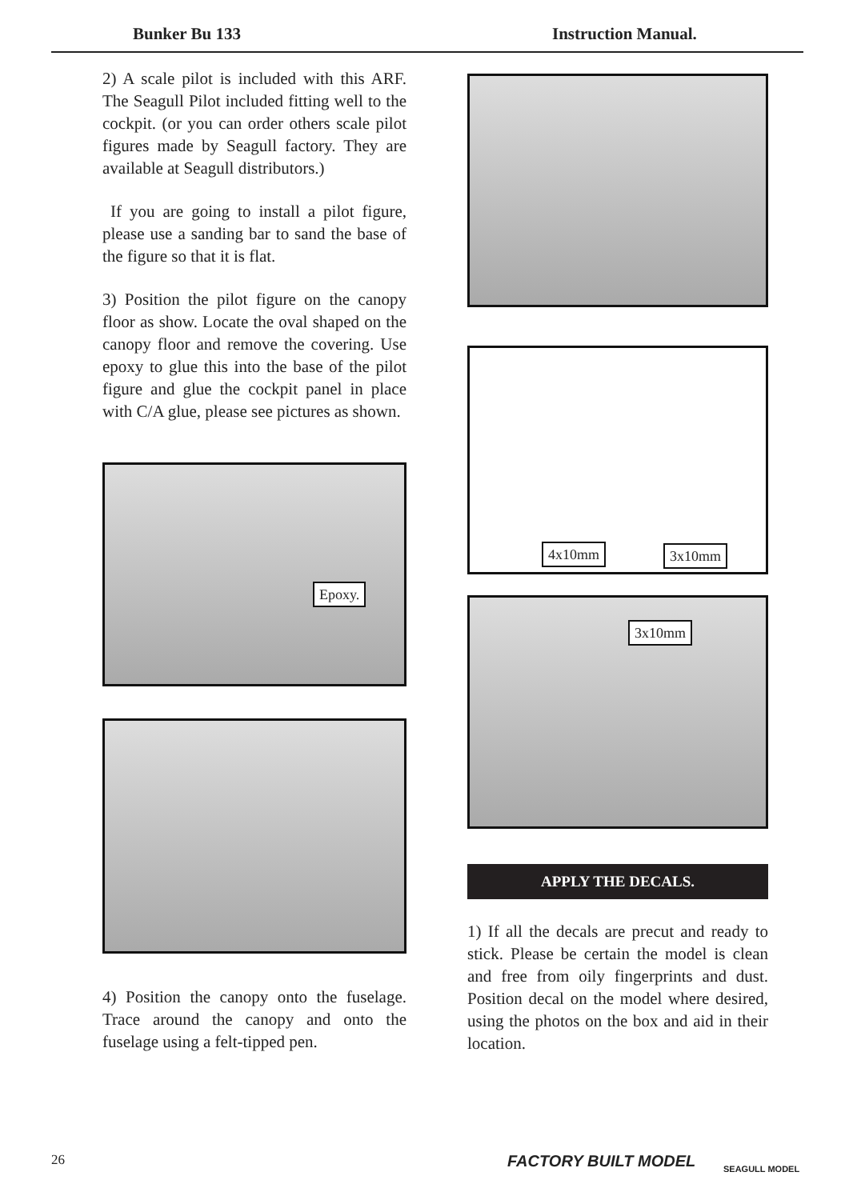Bunker Bu 133 Instruction Manual.
2) A scale pilot is included with this ARF. The Seagull Pilot included fitting well to the cockpit. (or you can order others scale pilot figures made by Seagull factory. They are available at Seagull distributors.)
If you are going to install a pilot figure, please use a sanding bar to sand the base of the figure so that it is flat.
3) Position the pilot figure on the canopy floor as show. Locate the oval shaped on the canopy floor and remove the covering. Use epoxy to glue this into the base of the pilot figure and glue the cockpit panel in place with C/A glue, please see pictures as shown.
Epoxy.
4) Position the canopy onto the fuselage. Trace around the canopy and onto the fuselage using a felt-tipped pen.
4x10mm 3x10mm
3x10mm
APPLY THE DECALS.
1) If all the decals are precut and ready to stick. Please be certain the model is clean and free from oily fingerprints and dust. Position decal on the model where desired, using the photos on the box and aid in their location.
26 FACTORY BUILT MODEL SEAGULL MODEL